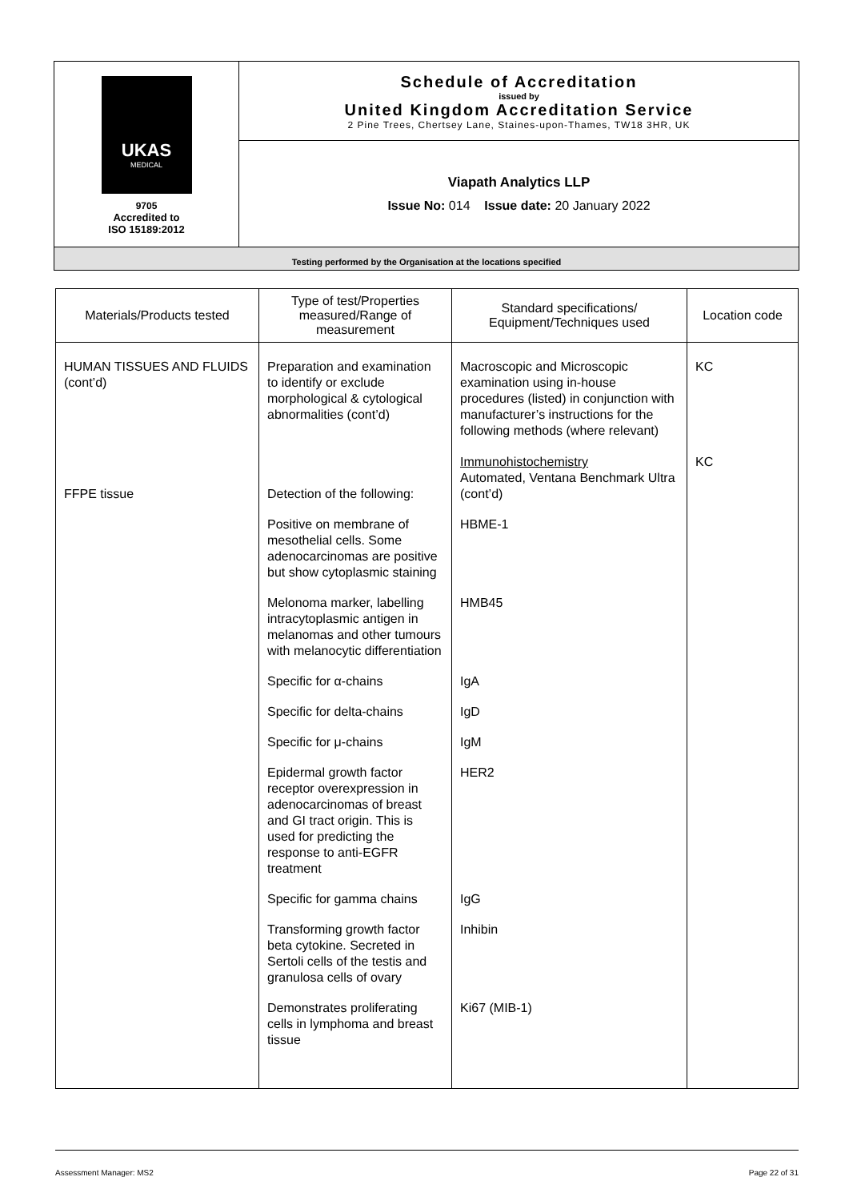| UKAS MEDICAL 9705 Accredited to ISO 15189:2012 | Schedule of Accreditation issued by United Kingdom Accreditation Service 2 Pine Trees, Chertsey Lane, Staines-upon-Thames, TW18 3HR, UK |
| | Viapath Analytics LLP Issue No: 014 Issue date: 20 January 2022 |
| Testing performed by the Organisation at the locations specified | |
| Materials/Products tested | Type of test/Properties measured/Range of measurement | Standard specifications/ Equipment/Techniques used | Location code |
| --- | --- | --- | --- |
| HUMAN TISSUES AND FLUIDS (cont’d) | Preparation and examination to identify or exclude morphological & cytological abnormalities (cont’d) | Macroscopic and Microscopic examination using in-house procedures (listed) in conjunction with manufacturer’s instructions for the following methods (where relevant) | KC |
| FFPE tissue | Detection of the following: | Immunohistochemistry Automated, Ventana Benchmark Ultra (cont’d) | KC |
| | Positive on membrane of mesothelial cells. Some adenocarcinomas are positive but show cytoplasmic staining | HBME-1 | |
| | Melonoma marker, labelling intracytoplasmic antigen in melanomas and other tumours with melanocytic differentiation | HMB45 | |
| | Specific for α-chains | IgA | |
| | Specific for delta-chains | IgD | |
| | Specific for μ-chains | IgM | |
| | Epidermal growth factor receptor overexpression in adenocarcinomas of breast and GI tract origin. This is used for predicting the response to anti-EGFR treatment | HER2 | |
| | Specific for gamma chains | IgG | |
| | Transforming growth factor beta cytokine. Secreted in Sertoli cells of the testis and granulosa cells of ovary | Inhibin | |
| | Demonstrates proliferating cells in lymphoma and breast tissue | Ki67 (MIB-1) | |
Assessment Manager: MS2 Page 22 of 31